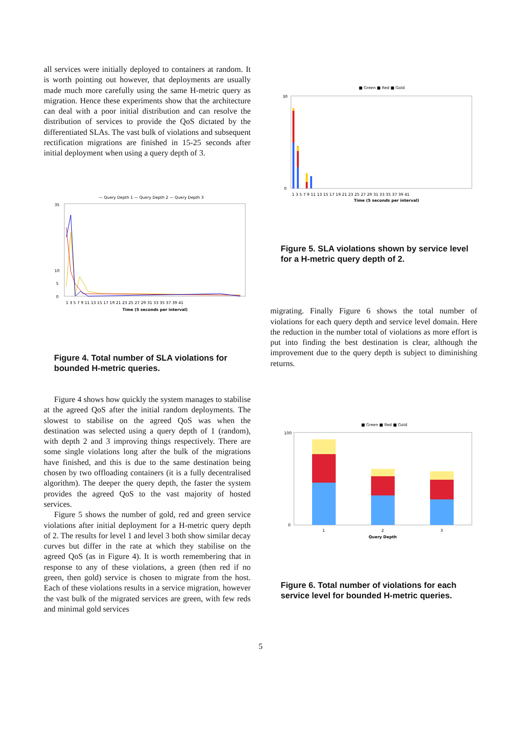all services were initially deployed to containers at random. It is worth pointing out however, that deployments are usually made much more carefully using the same H-metric query as migration. Hence these experiments show that the architecture can deal with a poor initial distribution and can resolve the distribution of services to provide the QoS dictated by the differentiated SLAs. The vast bulk of violations and subsequent rectification migrations are finished in 15-25 seconds after initial deployment when using a query depth of 3.
— Query Depth 1 — Query Depth 2 — Query Depth 3
0
5
10
35
1 3 5 7 9 11 13 15 17 19 21 23 25 27 29 31 33 35 37 39 41
Time (5 seconds per interval)
Figure 4. Total number of SLA violations for bounded H-metric queries.
Figure 4 shows how quickly the system manages to stabilise at the agreed QoS after the initial random deployments. The slowest to stabilise on the agreed QoS was when the destination was selected using a query depth of 1 (random), with depth 2 and 3 improving things respectively. There are some single violations long after the bulk of the migrations have finished, and this is due to the same destination being chosen by two offloading containers (it is a fully decentralised algorithm). The deeper the query depth, the faster the system provides the agreed QoS to the vast majority of hosted services.
Figure 5 shows the number of gold, red and green service violations after initial deployment for a H-metric query depth of 2. The results for level 1 and level 3 both show similar decay curves but differ in the rate at which they stabilise on the agreed QoS (as in Figure 4). It is worth remembering that in response to any of these violations, a green (then red if no green, then gold) service is chosen to migrate from the host. Each of these violations results in a service migration, however the vast bulk of the migrated services are green, with few reds and minimal gold services
■ Green ■ Red ■ Gold
0
30
1 3 5 7 9 11 13 15 17 19 21 23 25 27 29 31 33 35 37 39 41
Time (5 seconds per interval)
Figure 5. SLA violations shown by service level for a H-metric query depth of 2.
migrating. Finally Figure 6 shows the total number of violations for each query depth and service level domain. Here the reduction in the number total of violations as more effort is put into finding the best destination is clear, although the improvement due to the query depth is subject to diminishing returns.
■ Green ■ Red ■ Gold
0
100
1
2
3
Query Depth
Figure 6. Total number of violations for each service level for bounded H-metric queries.
5